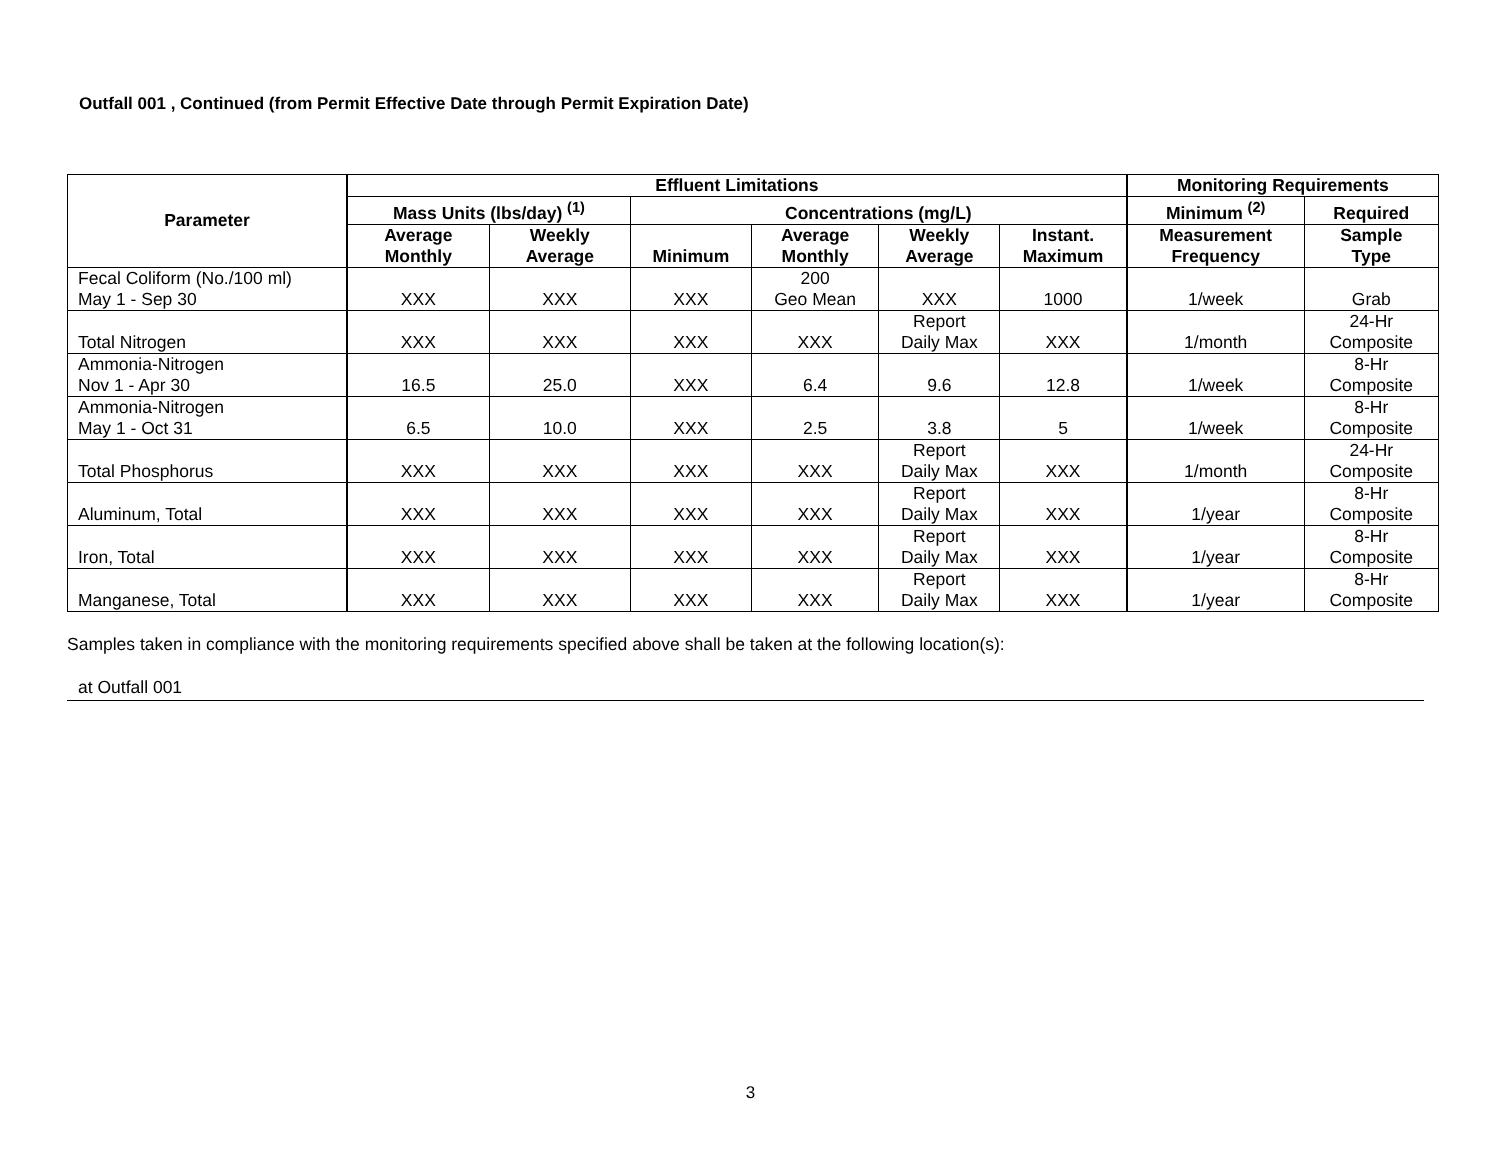Outfall 001 , Continued (from Permit Effective Date through Permit Expiration Date)
| Parameter | Effluent Limitations | | | | | | Monitoring Requirements | |
| --- | --- | --- | --- | --- | --- | --- | --- | --- |
| | Mass Units (lbs/day) <sup>(1)</sup> | | Concentrations (mg/L) | | | | Minimum <sup>(2)</sup> | Required |
| | Average Monthly | Weekly Average | Minimum | Average Monthly | Weekly Average | Instant. Maximum | Measurement Frequency | Sample Type |
| Fecal Coliform (No./100 ml) May 1 - Sep 30 | XXX | XXX | XXX | 200 Geo Mean | XXX | 1000 | 1/week | Grab |
| Total Nitrogen | XXX | XXX | XXX | XXX | Report Daily Max | XXX | 1/month | 24-Hr Composite |
| Ammonia-Nitrogen Nov 1 - Apr 30 | 16.5 | 25.0 | XXX | 6.4 | 9.6 | 12.8 | 1/week | 8-Hr Composite |
| Ammonia-Nitrogen May 1 - Oct 31 | 6.5 | 10.0 | XXX | 2.5 | 3.8 | 5 | 1/week | 8-Hr Composite |
| Total Phosphorus | XXX | XXX | XXX | XXX | Report Daily Max | XXX | 1/month | 24-Hr Composite |
| Aluminum, Total | XXX | XXX | XXX | XXX | Report Daily Max | XXX | 1/year | 8-Hr Composite |
| Iron, Total | XXX | XXX | XXX | XXX | Report Daily Max | XXX | 1/year | 8-Hr Composite |
| Manganese, Total | XXX | XXX | XXX | XXX | Report Daily Max | XXX | 1/year | 8-Hr Composite |
Samples taken in compliance with the monitoring requirements specified above shall be taken at the following location(s):
at Outfall 001
3